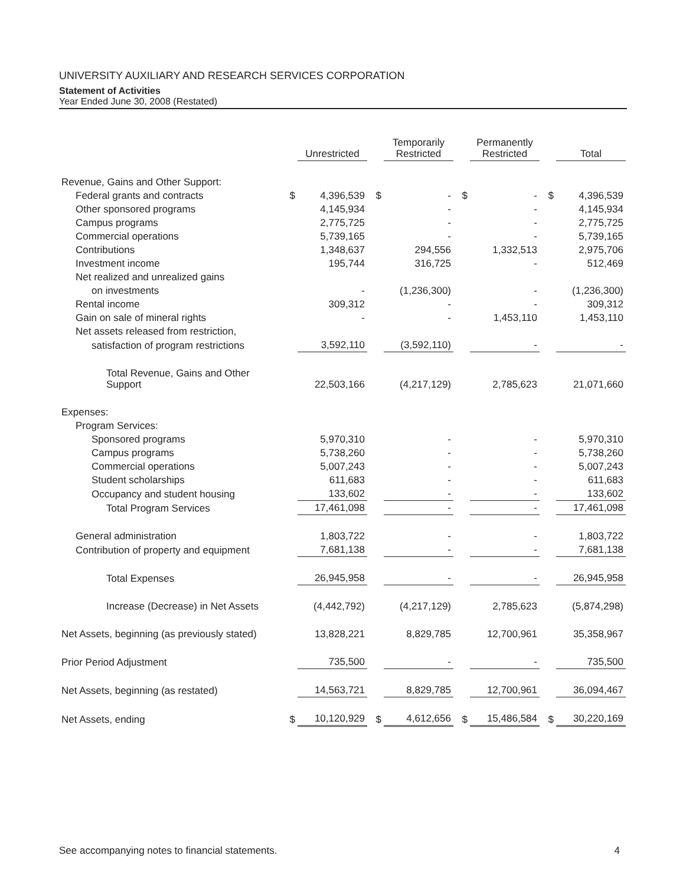UNIVERSITY AUXILIARY AND RESEARCH SERVICES CORPORATION
Statement of Activities
Year Ended June 30, 2008 (Restated)
| | | Unrestricted | | Temporarily Restricted | | Permanently Restricted | | Total |
| --- | --- | --- | --- | --- | --- | --- | --- | --- |
| Revenue, Gains and Other Support: | | | | | | | | |
| Federal grants and contracts | $ | 4,396,539 | $ | - | $ | - | $ | 4,396,539 |
| Other sponsored programs | | 4,145,934 | | - | | - | | 4,145,934 |
| Campus programs | | 2,775,725 | | - | | - | | 2,775,725 |
| Commercial operations | | 5,739,165 | | - | | - | | 5,739,165 |
| Contributions | | 1,348,637 | | 294,556 | | 1,332,513 | | 2,975,706 |
| Investment income | | 195,744 | | 316,725 | | - | | 512,469 |
| Net realized and unrealized gains | | | | | | | | |
| on investments | | - | | (1,236,300) | | - | | (1,236,300) |
| Rental income | | 309,312 | | - | | - | | 309,312 |
| Gain on sale of mineral rights | | - | | - | | 1,453,110 | | 1,453,110 |
| Net assets released from restriction, | | | | | | | | |
| satisfaction of program restrictions | | 3,592,110 | | (3,592,110) | | - | | - |
| Total Revenue, Gains and Other Support | | 22,503,166 | | (4,217,129) | | 2,785,623 | | 21,071,660 |
| Expenses: | | | | | | | | |
| Program Services: | | | | | | | | |
| Sponsored programs | | 5,970,310 | | - | | - | | 5,970,310 |
| Campus programs | | 5,738,260 | | - | | - | | 5,738,260 |
| Commercial operations | | 5,007,243 | | - | | - | | 5,007,243 |
| Student scholarships | | 611,683 | | - | | - | | 611,683 |
| Occupancy and student housing | | 133,602 | | - | | - | | 133,602 |
| Total Program Services | | 17,461,098 | | - | | - | | 17,461,098 |
| General administration | | 1,803,722 | | - | | - | | 1,803,722 |
| Contribution of property and equipment | | 7,681,138 | | - | | - | | 7,681,138 |
| Total Expenses | | 26,945,958 | | - | | - | | 26,945,958 |
| Increase (Decrease) in Net Assets | | (4,442,792) | | (4,217,129) | | 2,785,623 | | (5,874,298) |
| Net Assets, beginning (as previously stated) | | 13,828,221 | | 8,829,785 | | 12,700,961 | | 35,358,967 |
| Prior Period Adjustment | | 735,500 | | - | | - | | 735,500 |
| Net Assets, beginning (as restated) | | 14,563,721 | | 8,829,785 | | 12,700,961 | | 36,094,467 |
| Net Assets, ending | $ | 10,120,929 | $ | 4,612,656 | $ | 15,486,584 | $ | 30,220,169 |
See accompanying notes to financial statements. 4